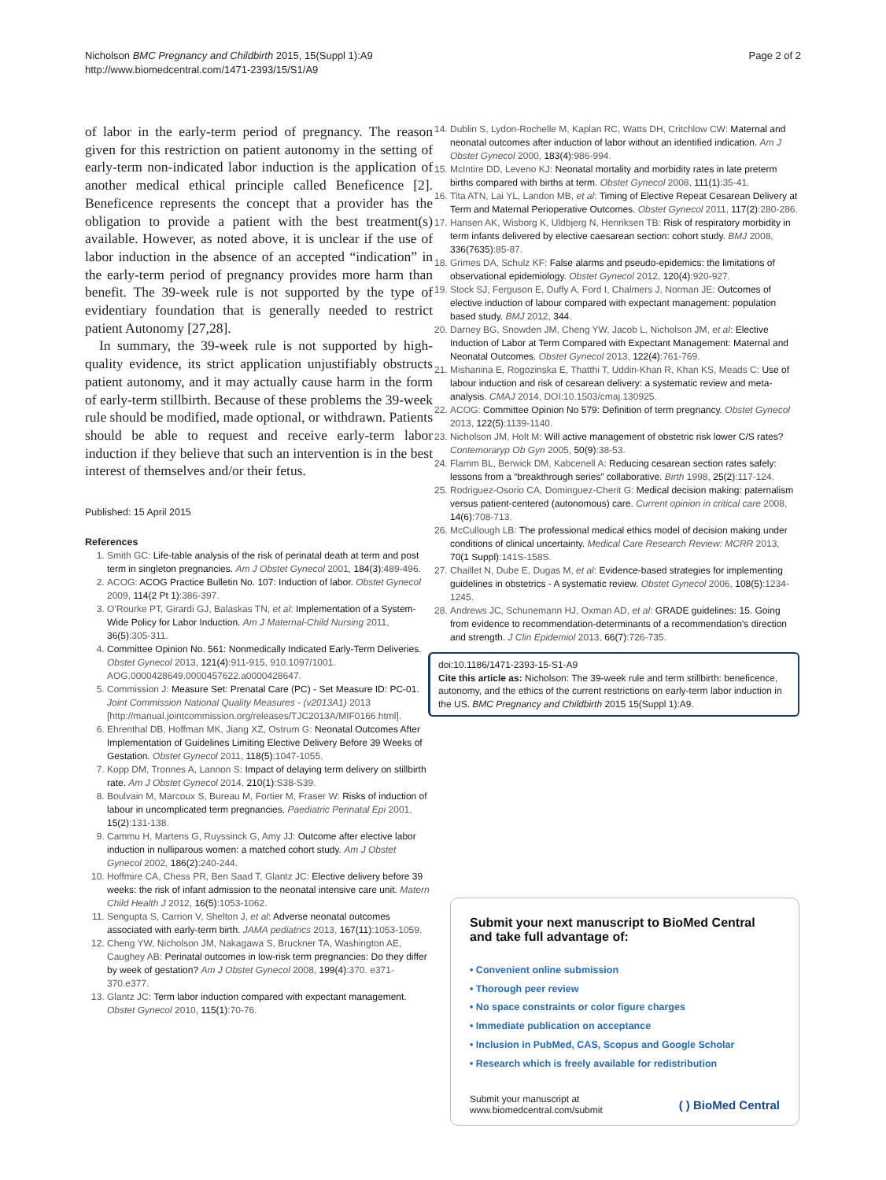Nicholson BMC Pregnancy and Childbirth 2015, 15(Suppl 1):A9
http://www.biomedcentral.com/1471-2393/15/S1/A9
Page 2 of 2
of labor in the early-term period of pregnancy. The reason given for this restriction on patient autonomy in the setting of early-term non-indicated labor induction is the application of another medical ethical principle called Beneficence [2]. Beneficence represents the concept that a provider has the obligation to provide a patient with the best treatment(s) available. However, as noted above, it is unclear if the use of labor induction in the absence of an accepted “indication” in the early-term period of pregnancy provides more harm than benefit. The 39-week rule is not supported by the type of evidentiary foundation that is generally needed to restrict patient Autonomy [27,28].
In summary, the 39-week rule is not supported by high-quality evidence, its strict application unjustifiably obstructs patient autonomy, and it may actually cause harm in the form of early-term stillbirth. Because of these problems the 39-week rule should be modified, made optional, or withdrawn. Patients should be able to request and receive early-term labor induction if they believe that such an intervention is in the best interest of themselves and/or their fetus.
Published: 15 April 2015
References
1. Smith GC: Life-table analysis of the risk of perinatal death at term and post term in singleton pregnancies. Am J Obstet Gynecol 2001, 184(3):489-496.
2. ACOG: ACOG Practice Bulletin No. 107: Induction of labor. Obstet Gynecol 2009, 114(2 Pt 1):386-397.
3. O’Rourke PT, Girardi GJ, Balaskas TN, et al: Implementation of a System-Wide Policy for Labor Induction. Am J Maternal-Child Nursing 2011, 36(5):305-311.
4. Committee Opinion No. 561: Nonmedically Indicated Early-Term Deliveries. Obstet Gynecol 2013, 121(4):911-915, 910.1097/1001. AOG.0000428649.0000457622.a0000428647.
5. Commission J: Measure Set: Prenatal Care (PC) - Set Measure ID: PC-01. Joint Commission National Quality Measures - (v2013A1) 2013 [http://manual.jointcommission.org/releases/TJC2013A/MIF0166.html].
6. Ehrenthal DB, Hoffman MK, Jiang XZ, Ostrum G: Neonatal Outcomes After Implementation of Guidelines Limiting Elective Delivery Before 39 Weeks of Gestation. Obstet Gynecol 2011, 118(5):1047-1055.
7. Kopp DM, Tronnes A, Lannon S: Impact of delaying term delivery on stillbirth rate. Am J Obstet Gynecol 2014, 210(1):S38-S39.
8. Boulvain M, Marcoux S, Bureau M, Fortier M, Fraser W: Risks of induction of labour in uncomplicated term pregnancies. Paediatric Perinatal Epi 2001, 15(2):131-138.
9. Cammu H, Martens G, Ruyssinck G, Amy JJ: Outcome after elective labor induction in nulliparous women: a matched cohort study. Am J Obstet Gynecol 2002, 186(2):240-244.
10. Hoffmire CA, Chess PR, Ben Saad T, Glantz JC: Elective delivery before 39 weeks: the risk of infant admission to the neonatal intensive care unit. Matern Child Health J 2012, 16(5):1053-1062.
11. Sengupta S, Carrion V, Shelton J, et al: Adverse neonatal outcomes associated with early-term birth. JAMA pediatrics 2013, 167(11):1053-1059.
12. Cheng YW, Nicholson JM, Nakagawa S, Bruckner TA, Washington AE, Caughey AB: Perinatal outcomes in low-risk term pregnancies: Do they differ by week of gestation? Am J Obstet Gynecol 2008, 199(4):370. e371-370.e377.
13. Glantz JC: Term labor induction compared with expectant management. Obstet Gynecol 2010, 115(1):70-76.
14. Dublin S, Lydon-Rochelle M, Kaplan RC, Watts DH, Critchlow CW: Maternal and neonatal outcomes after induction of labor without an identified indication. Am J Obstet Gynecol 2000, 183(4):986-994.
15. McIntire DD, Leveno KJ: Neonatal mortality and morbidity rates in late preterm births compared with births at term. Obstet Gynecol 2008, 111(1):35-41.
16. Tita ATN, Lai YL, Landon MB, et al: Timing of Elective Repeat Cesarean Delivery at Term and Maternal Perioperative Outcomes. Obstet Gynecol 2011, 117(2):280-286.
17. Hansen AK, Wisborg K, Uldbjerg N, Henriksen TB: Risk of respiratory morbidity in term infants delivered by elective caesarean section: cohort study. BMJ 2008, 336(7635):85-87.
18. Grimes DA, Schulz KF: False alarms and pseudo-epidemics: the limitations of observational epidemiology. Obstet Gynecol 2012, 120(4):920-927.
19. Stock SJ, Ferguson E, Duffy A, Ford I, Chalmers J, Norman JE: Outcomes of elective induction of labour compared with expectant management: population based study. BMJ 2012, 344.
20. Darney BG, Snowden JM, Cheng YW, Jacob L, Nicholson JM, et al: Elective Induction of Labor at Term Compared with Expectant Management: Maternal and Neonatal Outcomes. Obstet Gynecol 2013, 122(4):761-769.
21. Mishanina E, Rogozinska E, Thatthi T, Uddin-Khan R, Khan KS, Meads C: Use of labour induction and risk of cesarean delivery: a systematic review and meta-analysis. CMAJ 2014, DOI:10.1503/cmaj.130925.
22. ACOG: Committee Opinion No 579: Definition of term pregnancy. Obstet Gynecol 2013, 122(5):1139-1140.
23. Nicholson JM, Holt M: Will active management of obstetric risk lower C/S rates? Contemoraryp Ob Gyn 2005, 50(9):38-53.
24. Flamm BL, Berwick DM, Kabcenell A: Reducing cesarean section rates safely: lessons from a “breakthrough series” collaborative. Birth 1998, 25(2):117-124.
25. Rodriguez-Osorio CA, Dominguez-Cherit G: Medical decision making: paternalism versus patient-centered (autonomous) care. Current opinion in critical care 2008, 14(6):708-713.
26. McCullough LB: The professional medical ethics model of decision making under conditions of clinical uncertainty. Medical Care Research Review: MCRR 2013, 70(1 Suppl):141S-158S.
27. Chaillet N, Dube E, Dugas M, et al: Evidence-based strategies for implementing guidelines in obstetrics - A systematic review. Obstet Gynecol 2006, 108(5):1234-1245.
28. Andrews JC, Schunemann HJ, Oxman AD, et al: GRADE guidelines: 15. Going from evidence to recommendation-determinants of a recommendation’s direction and strength. J Clin Epidemiol 2013, 66(7):726-735.
doi:10.1186/1471-2393-15-S1-A9
Cite this article as: Nicholson: The 39-week rule and term stillbirth: beneficence, autonomy, and the ethics of the current restrictions on early-term labor induction in the US. BMC Pregnancy and Childbirth 2015 15(Suppl 1):A9.
Submit your next manuscript to BioMed Central and take full advantage of:
• Convenient online submission
• Thorough peer review
• No space constraints or color figure charges
• Immediate publication on acceptance
• Inclusion in PubMed, CAS, Scopus and Google Scholar
• Research which is freely available for redistribution
Submit your manuscript at
www.biomedcentral.com/submit
( ) BioMed Central